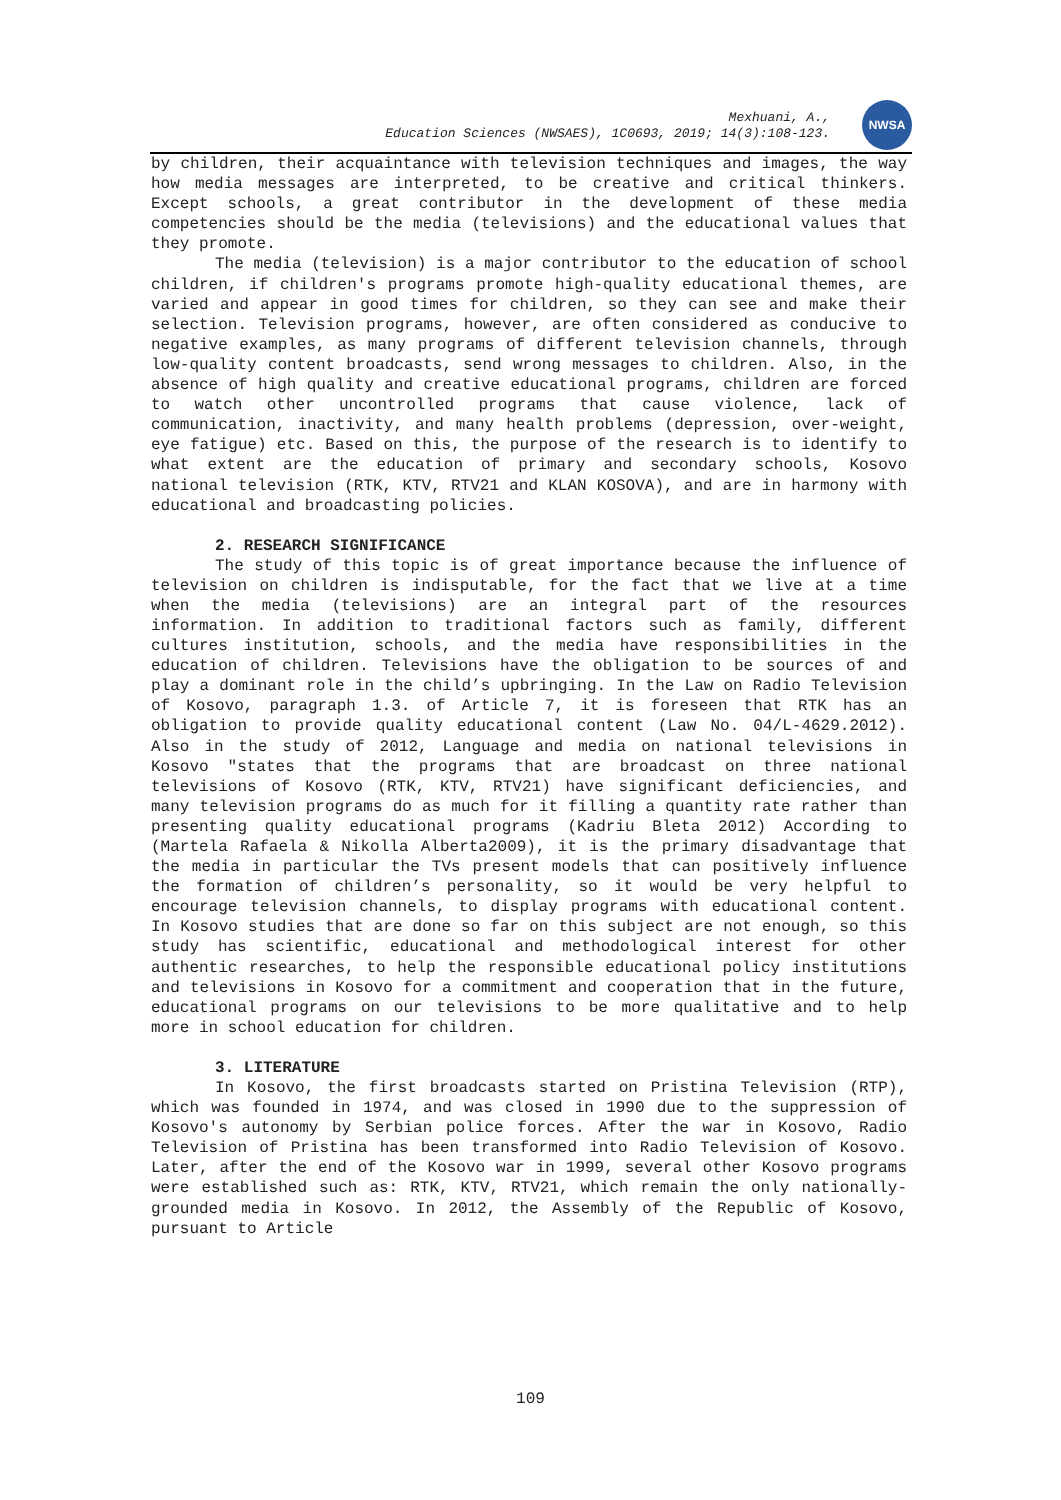Mexhuani, A.,
Education Sciences (NWSAES), 1C0693, 2019; 14(3):108-123.
NWSA
by children, their acquaintance with television techniques and images, the way how media messages are interpreted, to be creative and critical thinkers. Except schools, a great contributor in the development of these media competencies should be the media (televisions) and the educational values that they promote.
The media (television) is a major contributor to the education of school children, if children's programs promote high-quality educational themes, are varied and appear in good times for children, so they can see and make their selection. Television programs, however, are often considered as conducive to negative examples, as many programs of different television channels, through low-quality content broadcasts, send wrong messages to children. Also, in the absence of high quality and creative educational programs, children are forced to watch other uncontrolled programs that cause violence, lack of communication, inactivity, and many health problems (depression, over-weight, eye fatigue) etc. Based on this, the purpose of the research is to identify to what extent are the education of primary and secondary schools, Kosovo national television (RTK, KTV, RTV21 and KLAN KOSOVA), and are in harmony with educational and broadcasting policies.
2. RESEARCH SIGNIFICANCE
The study of this topic is of great importance because the influence of television on children is indisputable, for the fact that we live at a time when the media (televisions) are an integral part of the resources information. In addition to traditional factors such as family, different cultures institution, schools, and the media have responsibilities in the education of children. Televisions have the obligation to be sources of and play a dominant role in the child’s upbringing. In the Law on Radio Television of Kosovo, paragraph 1.3. of Article 7, it is foreseen that RTK has an obligation to provide quality educational content (Law No. 04/L-4629.2012). Also in the study of 2012, Language and media on national televisions in Kosovo "states that the programs that are broadcast on three national televisions of Kosovo (RTK, KTV, RTV21) have significant deficiencies, and many television programs do as much for it filling a quantity rate rather than presenting quality educational programs (Kadriu Bleta 2012) According to (Martela Rafaela & Nikolla Alberta2009), it is the primary disadvantage that the media in particular the TVs present models that can positively influence the formation of children’s personality, so it would be very helpful to encourage television channels, to display programs with educational content. In Kosovo studies that are done so far on this subject are not enough, so this study has scientific, educational and methodological interest for other authentic researches, to help the responsible educational policy institutions and televisions in Kosovo for a commitment and cooperation that in the future, educational programs on our televisions to be more qualitative and to help more in school education for children.
3. LITERATURE
In Kosovo, the first broadcasts started on Pristina Television (RTP), which was founded in 1974, and was closed in 1990 due to the suppression of Kosovo's autonomy by Serbian police forces. After the war in Kosovo, Radio Television of Pristina has been transformed into Radio Television of Kosovo. Later, after the end of the Kosovo war in 1999, several other Kosovo programs were established such as: RTK, KTV, RTV21, which remain the only nationally-grounded media in Kosovo. In 2012, the Assembly of the Republic of Kosovo, pursuant to Article
109